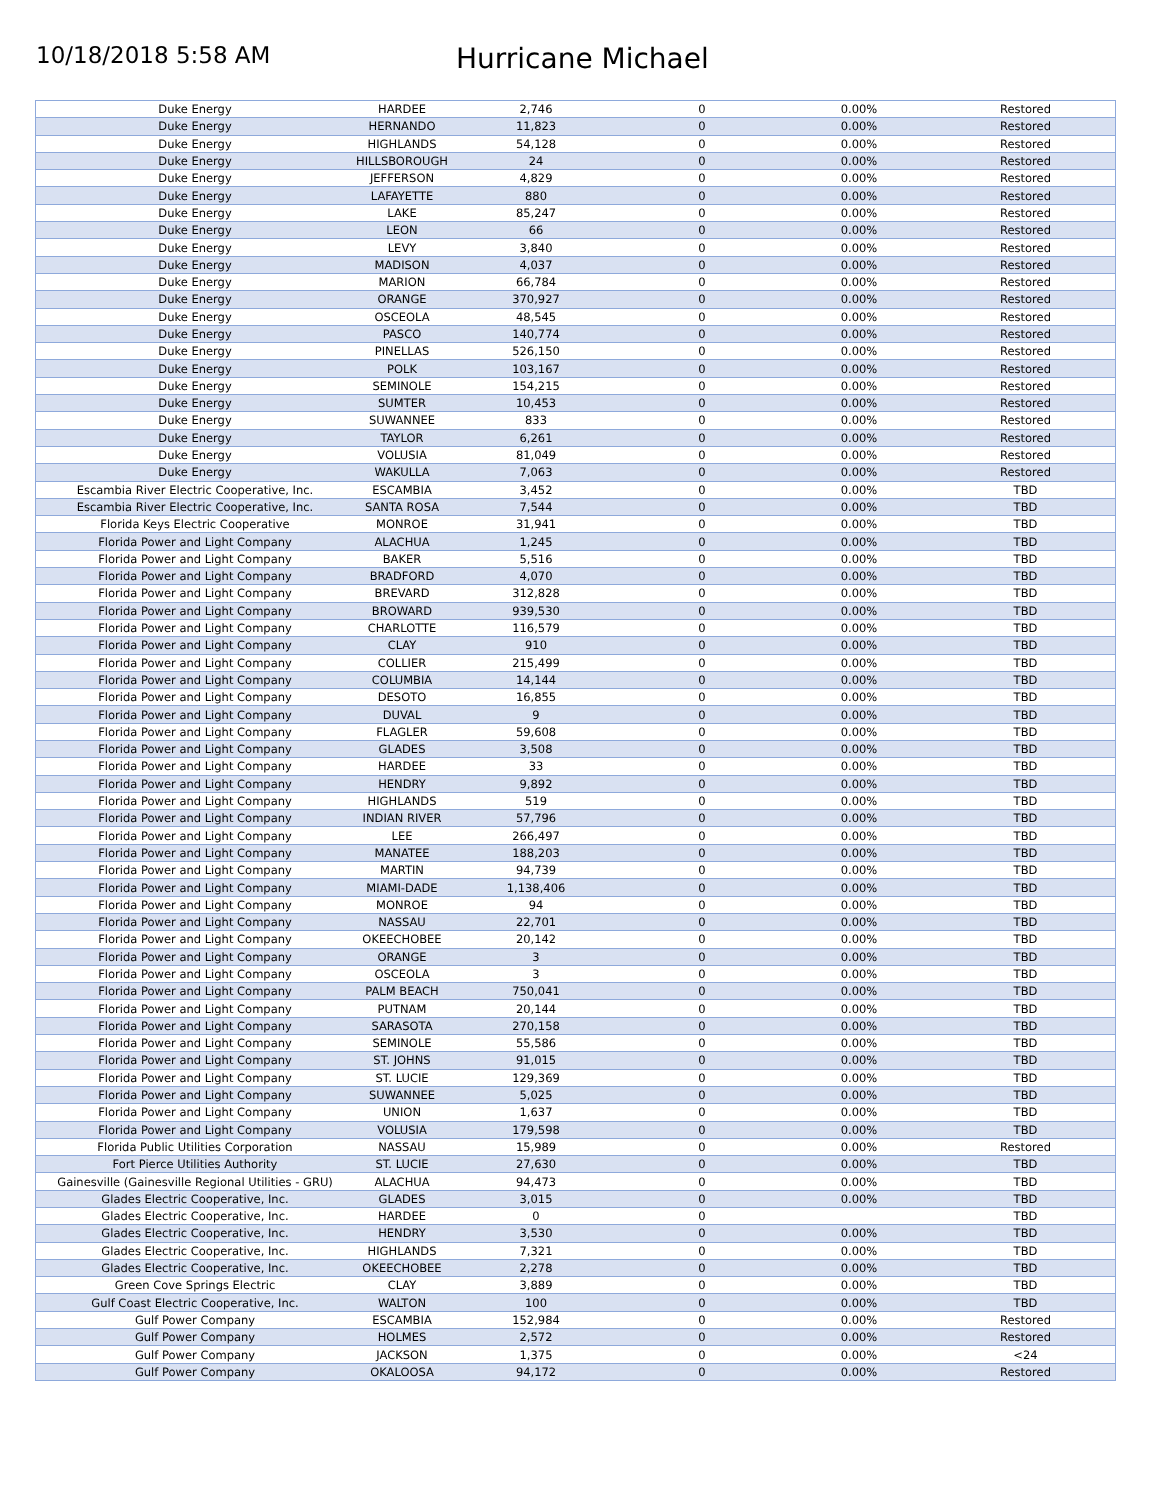10/18/2018 5:58 AM
Hurricane Michael
| Duke Energy | HARDEE | 2,746 | 0 | 0.00% | Restored |
| Duke Energy | HERNANDO | 11,823 | 0 | 0.00% | Restored |
| Duke Energy | HIGHLANDS | 54,128 | 0 | 0.00% | Restored |
| Duke Energy | HILLSBOROUGH | 24 | 0 | 0.00% | Restored |
| Duke Energy | JEFFERSON | 4,829 | 0 | 0.00% | Restored |
| Duke Energy | LAFAYETTE | 880 | 0 | 0.00% | Restored |
| Duke Energy | LAKE | 85,247 | 0 | 0.00% | Restored |
| Duke Energy | LEON | 66 | 0 | 0.00% | Restored |
| Duke Energy | LEVY | 3,840 | 0 | 0.00% | Restored |
| Duke Energy | MADISON | 4,037 | 0 | 0.00% | Restored |
| Duke Energy | MARION | 66,784 | 0 | 0.00% | Restored |
| Duke Energy | ORANGE | 370,927 | 0 | 0.00% | Restored |
| Duke Energy | OSCEOLA | 48,545 | 0 | 0.00% | Restored |
| Duke Energy | PASCO | 140,774 | 0 | 0.00% | Restored |
| Duke Energy | PINELLAS | 526,150 | 0 | 0.00% | Restored |
| Duke Energy | POLK | 103,167 | 0 | 0.00% | Restored |
| Duke Energy | SEMINOLE | 154,215 | 0 | 0.00% | Restored |
| Duke Energy | SUMTER | 10,453 | 0 | 0.00% | Restored |
| Duke Energy | SUWANNEE | 833 | 0 | 0.00% | Restored |
| Duke Energy | TAYLOR | 6,261 | 0 | 0.00% | Restored |
| Duke Energy | VOLUSIA | 81,049 | 0 | 0.00% | Restored |
| Duke Energy | WAKULLA | 7,063 | 0 | 0.00% | Restored |
| Escambia River Electric Cooperative, Inc. | ESCAMBIA | 3,452 | 0 | 0.00% | TBD |
| Escambia River Electric Cooperative, Inc. | SANTA ROSA | 7,544 | 0 | 0.00% | TBD |
| Florida Keys Electric Cooperative | MONROE | 31,941 | 0 | 0.00% | TBD |
| Florida Power and Light Company | ALACHUA | 1,245 | 0 | 0.00% | TBD |
| Florida Power and Light Company | BAKER | 5,516 | 0 | 0.00% | TBD |
| Florida Power and Light Company | BRADFORD | 4,070 | 0 | 0.00% | TBD |
| Florida Power and Light Company | BREVARD | 312,828 | 0 | 0.00% | TBD |
| Florida Power and Light Company | BROWARD | 939,530 | 0 | 0.00% | TBD |
| Florida Power and Light Company | CHARLOTTE | 116,579 | 0 | 0.00% | TBD |
| Florida Power and Light Company | CLAY | 910 | 0 | 0.00% | TBD |
| Florida Power and Light Company | COLLIER | 215,499 | 0 | 0.00% | TBD |
| Florida Power and Light Company | COLUMBIA | 14,144 | 0 | 0.00% | TBD |
| Florida Power and Light Company | DESOTO | 16,855 | 0 | 0.00% | TBD |
| Florida Power and Light Company | DUVAL | 9 | 0 | 0.00% | TBD |
| Florida Power and Light Company | FLAGLER | 59,608 | 0 | 0.00% | TBD |
| Florida Power and Light Company | GLADES | 3,508 | 0 | 0.00% | TBD |
| Florida Power and Light Company | HARDEE | 33 | 0 | 0.00% | TBD |
| Florida Power and Light Company | HENDRY | 9,892 | 0 | 0.00% | TBD |
| Florida Power and Light Company | HIGHLANDS | 519 | 0 | 0.00% | TBD |
| Florida Power and Light Company | INDIAN RIVER | 57,796 | 0 | 0.00% | TBD |
| Florida Power and Light Company | LEE | 266,497 | 0 | 0.00% | TBD |
| Florida Power and Light Company | MANATEE | 188,203 | 0 | 0.00% | TBD |
| Florida Power and Light Company | MARTIN | 94,739 | 0 | 0.00% | TBD |
| Florida Power and Light Company | MIAMI-DADE | 1,138,406 | 0 | 0.00% | TBD |
| Florida Power and Light Company | MONROE | 94 | 0 | 0.00% | TBD |
| Florida Power and Light Company | NASSAU | 22,701 | 0 | 0.00% | TBD |
| Florida Power and Light Company | OKEECHOBEE | 20,142 | 0 | 0.00% | TBD |
| Florida Power and Light Company | ORANGE | 3 | 0 | 0.00% | TBD |
| Florida Power and Light Company | OSCEOLA | 3 | 0 | 0.00% | TBD |
| Florida Power and Light Company | PALM BEACH | 750,041 | 0 | 0.00% | TBD |
| Florida Power and Light Company | PUTNAM | 20,144 | 0 | 0.00% | TBD |
| Florida Power and Light Company | SARASOTA | 270,158 | 0 | 0.00% | TBD |
| Florida Power and Light Company | SEMINOLE | 55,586 | 0 | 0.00% | TBD |
| Florida Power and Light Company | ST. JOHNS | 91,015 | 0 | 0.00% | TBD |
| Florida Power and Light Company | ST. LUCIE | 129,369 | 0 | 0.00% | TBD |
| Florida Power and Light Company | SUWANNEE | 5,025 | 0 | 0.00% | TBD |
| Florida Power and Light Company | UNION | 1,637 | 0 | 0.00% | TBD |
| Florida Power and Light Company | VOLUSIA | 179,598 | 0 | 0.00% | TBD |
| Florida Public Utilities Corporation | NASSAU | 15,989 | 0 | 0.00% | Restored |
| Fort Pierce Utilities Authority | ST. LUCIE | 27,630 | 0 | 0.00% | TBD |
| Gainesville (Gainesville Regional Utilities - GRU) | ALACHUA | 94,473 | 0 | 0.00% | TBD |
| Glades Electric Cooperative, Inc. | GLADES | 3,015 | 0 | 0.00% | TBD |
| Glades Electric Cooperative, Inc. | HARDEE | 0 | 0 | | TBD |
| Glades Electric Cooperative, Inc. | HENDRY | 3,530 | 0 | 0.00% | TBD |
| Glades Electric Cooperative, Inc. | HIGHLANDS | 7,321 | 0 | 0.00% | TBD |
| Glades Electric Cooperative, Inc. | OKEECHOBEE | 2,278 | 0 | 0.00% | TBD |
| Green Cove Springs Electric | CLAY | 3,889 | 0 | 0.00% | TBD |
| Gulf Coast Electric Cooperative, Inc. | WALTON | 100 | 0 | 0.00% | TBD |
| Gulf Power Company | ESCAMBIA | 152,984 | 0 | 0.00% | Restored |
| Gulf Power Company | HOLMES | 2,572 | 0 | 0.00% | Restored |
| Gulf Power Company | JACKSON | 1,375 | 0 | 0.00% | <24 |
| Gulf Power Company | OKALOOSA | 94,172 | 0 | 0.00% | Restored |